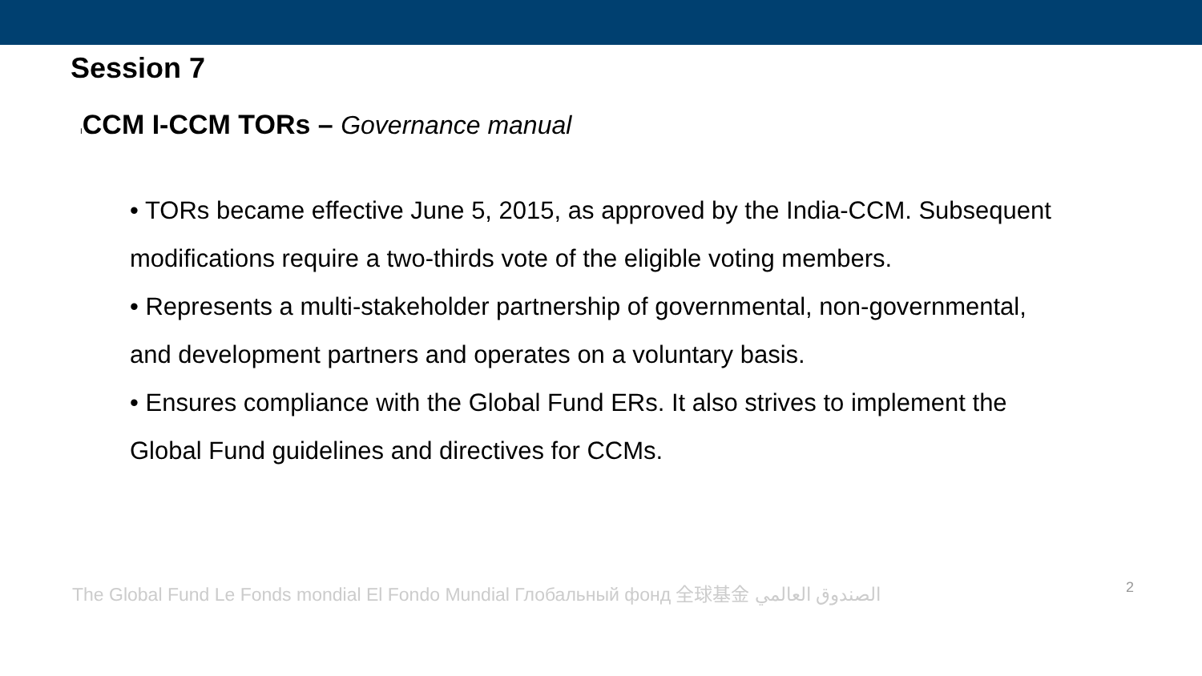Session 7
ICCM I-CCM TORs – Governance manual
• TORs became effective June 5, 2015, as approved by the India-CCM. Subsequent modifications require a two-thirds vote of the eligible voting members.
• Represents a multi-stakeholder partnership of governmental, non-governmental, and development partners and operates on a voluntary basis.
• Ensures compliance with the Global Fund ERs. It also strives to implement the Global Fund guidelines and directives for CCMs.
The Global Fund Le Fonds mondial El Fondo Mundial Глобальный фонд 全球基金 الصندوق العالمي 2